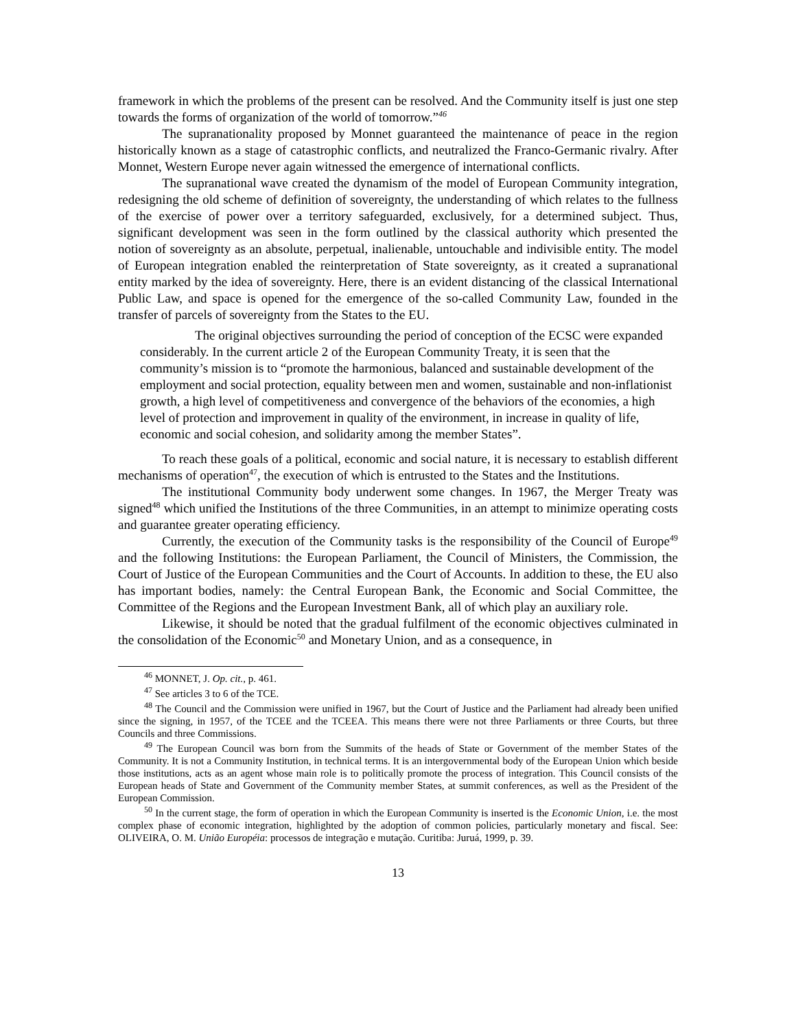framework in which the problems of the present can be resolved. And the Community itself is just one step towards the forms of organization of the world of tomorrow.”<sup>46</sup>
The supranationality proposed by Monnet guaranteed the maintenance of peace in the region historically known as a stage of catastrophic conflicts, and neutralized the Franco-Germanic rivalry. After Monnet, Western Europe never again witnessed the emergence of international conflicts.
The supranational wave created the dynamism of the model of European Community integration, redesigning the old scheme of definition of sovereignty, the understanding of which relates to the fullness of the exercise of power over a territory safeguarded, exclusively, for a determined subject. Thus, significant development was seen in the form outlined by the classical authority which presented the notion of sovereignty as an absolute, perpetual, inalienable, untouchable and indivisible entity. The model of European integration enabled the reinterpretation of State sovereignty, as it created a supranational entity marked by the idea of sovereignty. Here, there is an evident distancing of the classical International Public Law, and space is opened for the emergence of the so-called Community Law, founded in the transfer of parcels of sovereignty from the States to the EU.
The original objectives surrounding the period of conception of the ECSC were expanded considerably. In the current article 2 of the European Community Treaty, it is seen that the community’s mission is to “promote the harmonious, balanced and sustainable development of the employment and social protection, equality between men and women, sustainable and non-inflationist growth, a high level of competitiveness and convergence of the behaviors of the economies, a high level of protection and improvement in quality of the environment, in increase in quality of life, economic and social cohesion, and solidarity among the member States”.
To reach these goals of a political, economic and social nature, it is necessary to establish different mechanisms of operation<sup>47</sup>, the execution of which is entrusted to the States and the Institutions.
The institutional Community body underwent some changes. In 1967, the Merger Treaty was signed<sup>48</sup> which unified the Institutions of the three Communities, in an attempt to minimize operating costs and guarantee greater operating efficiency.
Currently, the execution of the Community tasks is the responsibility of the Council of Europe<sup>49</sup> and the following Institutions: the European Parliament, the Council of Ministers, the Commission, the Court of Justice of the European Communities and the Court of Accounts. In addition to these, the EU also has important bodies, namely: the Central European Bank, the Economic and Social Committee, the Committee of the Regions and the European Investment Bank, all of which play an auxiliary role.
Likewise, it should be noted that the gradual fulfilment of the economic objectives culminated in the consolidation of the Economic<sup>50</sup> and Monetary Union, and as a consequence, in
<sup>46</sup> MONNET, J. Op. cit., p. 461.
<sup>47</sup> See articles 3 to 6 of the TCE.
<sup>48</sup> The Council and the Commission were unified in 1967, but the Court of Justice and the Parliament had already been unified since the signing, in 1957, of the TCEE and the TCEEA. This means there were not three Parliaments or three Courts, but three Councils and three Commissions.
<sup>49</sup> The European Council was born from the Summits of the heads of State or Government of the member States of the Community. It is not a Community Institution, in technical terms. It is an intergovernmental body of the European Union which beside those institutions, acts as an agent whose main role is to politically promote the process of integration. This Council consists of the European heads of State and Government of the Community member States, at summit conferences, as well as the President of the European Commission.
<sup>50</sup> In the current stage, the form of operation in which the European Community is inserted is the Economic Union, i.e. the most complex phase of economic integration, highlighted by the adoption of common policies, particularly monetary and fiscal. See: OLIVEIRA, O. M. União Européia: processos de integração e mutação. Curitiba: Juruá, 1999, p. 39.
13